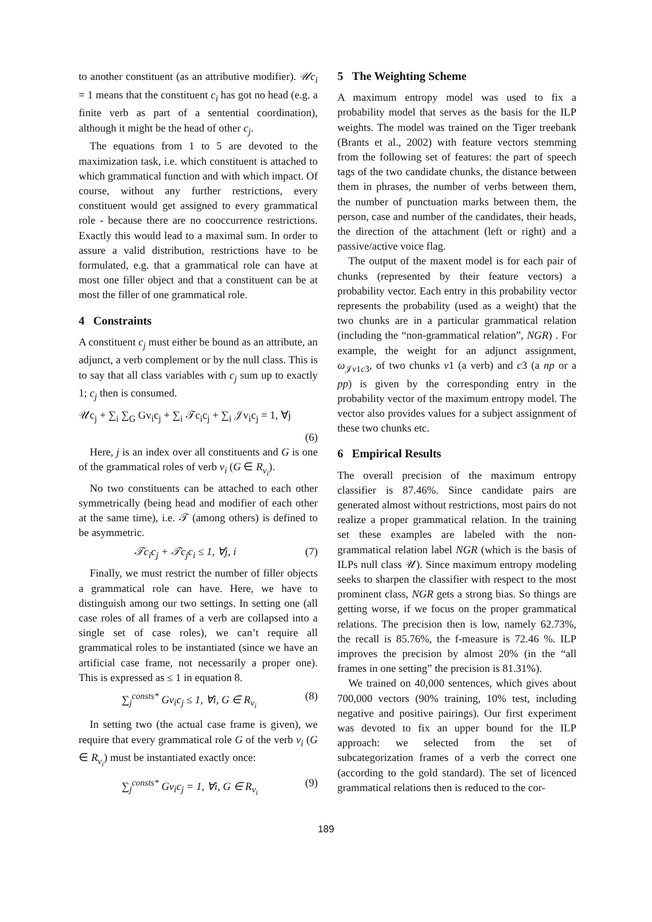to another constituent (as an attributive modifier). 𝒰c<sub>i</sub> = 1 means that the constituent c<sub>i</sub> has got no head (e.g. a finite verb as part of a sentential coordination), although it might be the head of other c<sub>j</sub>.
The equations from 1 to 5 are devoted to the maximization task, i.e. which constituent is attached to which grammatical function and with which impact. Of course, without any further restrictions, every constituent would get assigned to every grammatical role - because there are no cooccurrence restrictions. Exactly this would lead to a maximal sum. In order to assure a valid distribution, restrictions have to be formulated, e.g. that a grammatical role can have at most one filler object and that a constituent can be at most the filler of one grammatical role.
4 Constraints
A constituent c<sub>j</sub> must either be bound as an attribute, an adjunct, a verb complement or by the null class. This is to say that all class variables with c<sub>j</sub> sum up to exactly 1; c<sub>j</sub> then is consumed.
𝒰c<sub>j</sub> + ∑<sub>i</sub> ∑<sub>G</sub> Gv<sub>i</sub>c<sub>j</sub> + ∑<sub>i</sub> 𝒯c<sub>i</sub>c<sub>j</sub> + ∑<sub>i</sub> 𝒥v<sub>i</sub>c<sub>j</sub> = 1, ∀j
(6)
Here, j is an index over all constituents and G is one of the grammatical roles of verb v<sub>i</sub> (G ∈ R<sub>v<sub>i</sub></sub>).
No two constituents can be attached to each other symmetrically (being head and modifier of each other at the same time), i.e. 𝒯 (among others) is defined to be asymmetric.
𝒯c<sub>i</sub>c<sub>j</sub> + 𝒯c<sub>j</sub>c<sub>i</sub> ≤ 1, ∀j, i (7)
Finally, we must restrict the number of filler objects a grammatical role can have. Here, we have to distinguish among our two settings. In setting one (all case roles of all frames of a verb are collapsed into a single set of case roles), we can’t require all grammatical roles to be instantiated (since we have an artificial case frame, not necessarily a proper one). This is expressed as ≤ 1 in equation 8.
∑<sub>j</sub><sup>consts*</sup> Gv<sub>i</sub>c<sub>j</sub> ≤ 1, ∀i, G ∈ R<sub>v<sub>i</sub></sub> (8)
In setting two (the actual case frame is given), we require that every grammatical role G of the verb v<sub>i</sub> (G ∈ R<sub>v<sub>i</sub></sub>) must be instantiated exactly once:
∑<sub>j</sub><sup>consts*</sup> Gv<sub>i</sub>c<sub>j</sub> = 1, ∀i, G ∈ R<sub>v<sub>i</sub></sub> (9)
5 The Weighting Scheme
A maximum entropy model was used to fix a probability model that serves as the basis for the ILP weights. The model was trained on the Tiger treebank (Brants et al., 2002) with feature vectors stemming from the following set of features: the part of speech tags of the two candidate chunks, the distance between them in phrases, the number of verbs between them, the number of punctuation marks between them, the person, case and number of the candidates, their heads, the direction of the attachment (left or right) and a passive/active voice flag.
The output of the maxent model is for each pair of chunks (represented by their feature vectors) a probability vector. Each entry in this probability vector represents the probability (used as a weight) that the two chunks are in a particular grammatical relation (including the “non-grammatical relation”, NGR) . For example, the weight for an adjunct assignment, ω<sub>𝒥v1c3</sub>, of two chunks v1 (a verb) and c3 (a np or a pp) is given by the corresponding entry in the probability vector of the maximum entropy model. The vector also provides values for a subject assignment of these two chunks etc.
6 Empirical Results
The overall precision of the maximum entropy classifier is 87.46%. Since candidate pairs are generated almost without restrictions, most pairs do not realize a proper grammatical relation. In the training set these examples are labeled with the non-grammatical relation label NGR (which is the basis of ILPs null class 𝒰). Since maximum entropy modeling seeks to sharpen the classifier with respect to the most prominent class, NGR gets a strong bias. So things are getting worse, if we focus on the proper grammatical relations. The precision then is low, namely 62.73%, the recall is 85.76%, the f-measure is 72.46 %. ILP improves the precision by almost 20% (in the “all frames in one setting” the precision is 81.31%).
We trained on 40,000 sentences, which gives about 700,000 vectors (90% training, 10% test, including negative and positive pairings). Our first experiment was devoted to fix an upper bound for the ILP approach: we selected from the set of subcategorization frames of a verb the correct one (according to the gold standard). The set of licenced grammatical relations then is reduced to the cor-
189